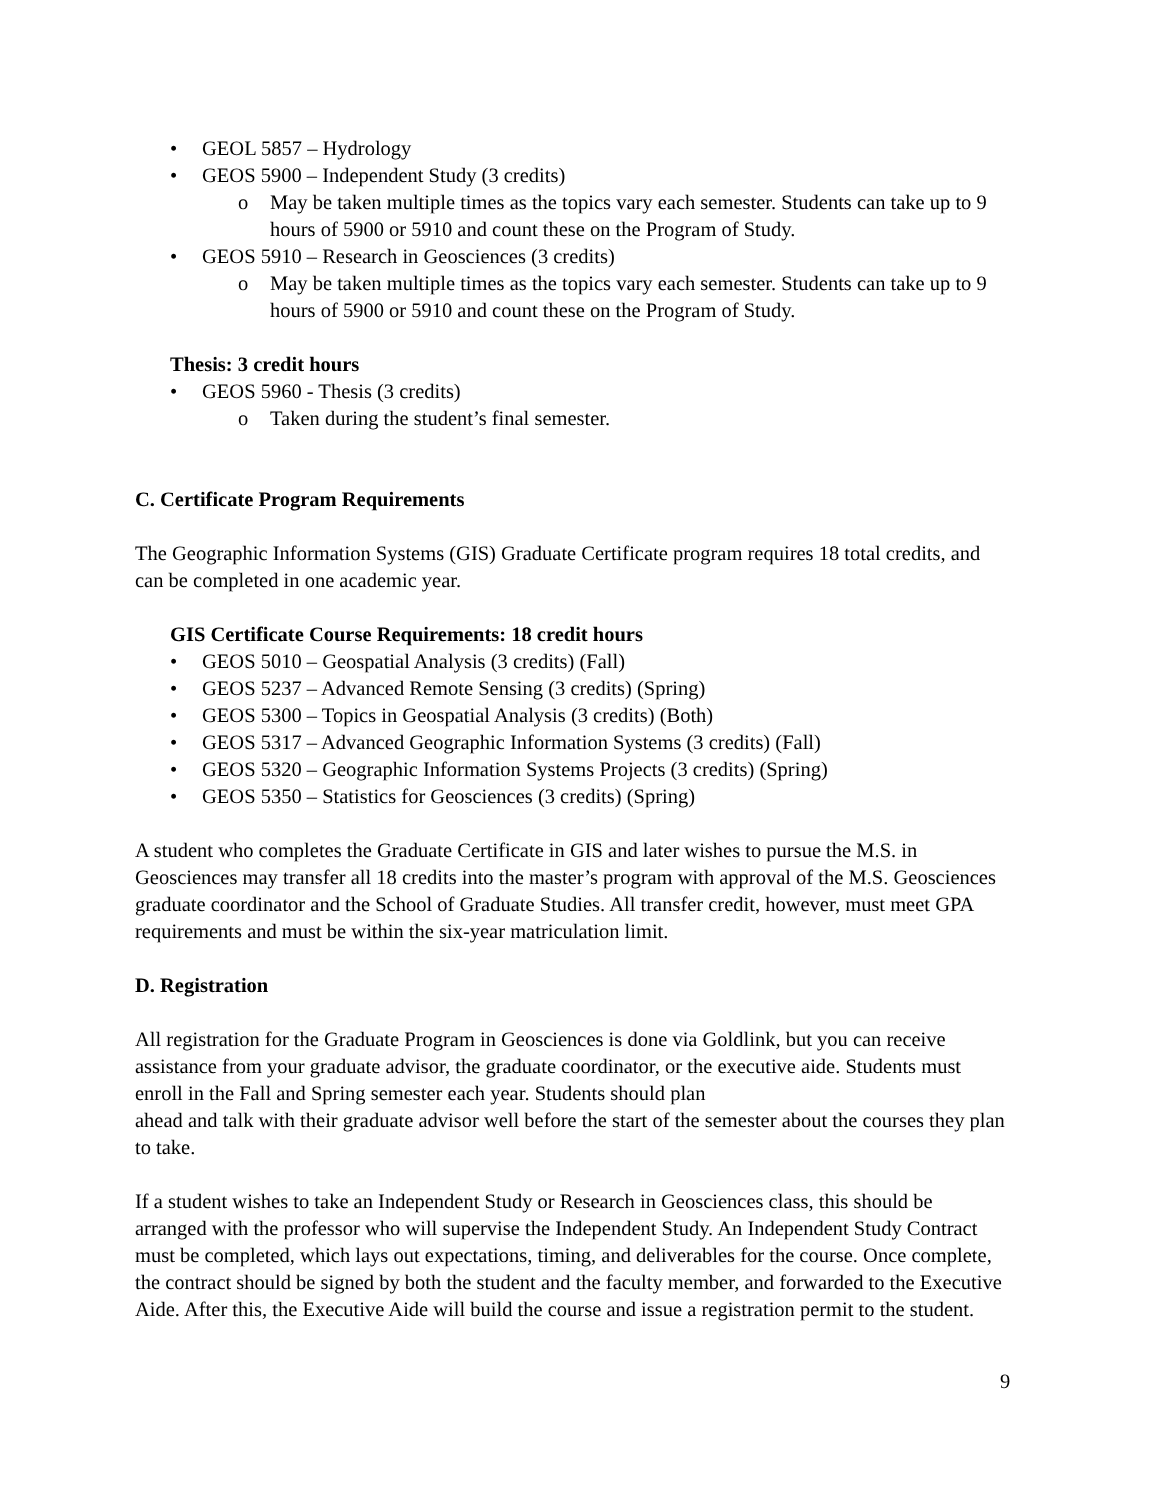• GEOL 5857 – Hydrology
• GEOS 5900 – Independent Study (3 credits)
o May be taken multiple times as the topics vary each semester. Students can take up to 9 hours of 5900 or 5910 and count these on the Program of Study.
• GEOS 5910 – Research in Geosciences (3 credits)
o May be taken multiple times as the topics vary each semester. Students can take up to 9 hours of 5900 or 5910 and count these on the Program of Study.
Thesis: 3 credit hours
• GEOS 5960 - Thesis (3 credits)
o Taken during the student’s final semester.
C. Certificate Program Requirements
The Geographic Information Systems (GIS) Graduate Certificate program requires 18 total credits, and can be completed in one academic year.
GIS Certificate Course Requirements: 18 credit hours
• GEOS 5010 – Geospatial Analysis (3 credits) (Fall)
• GEOS 5237 – Advanced Remote Sensing (3 credits) (Spring)
• GEOS 5300 – Topics in Geospatial Analysis (3 credits) (Both)
• GEOS 5317 – Advanced Geographic Information Systems (3 credits) (Fall)
• GEOS 5320 – Geographic Information Systems Projects (3 credits) (Spring)
• GEOS 5350 – Statistics for Geosciences (3 credits) (Spring)
A student who completes the Graduate Certificate in GIS and later wishes to pursue the M.S. in Geosciences may transfer all 18 credits into the master’s program with approval of the M.S. Geosciences graduate coordinator and the School of Graduate Studies. All transfer credit, however, must meet GPA requirements and must be within the six-year matriculation limit.
D. Registration
All registration for the Graduate Program in Geosciences is done via Goldlink, but you can receive assistance from your graduate advisor, the graduate coordinator, or the executive aide. Students must enroll in the Fall and Spring semester each year. Students should plan
ahead and talk with their graduate advisor well before the start of the semester about the courses they plan to take.
If a student wishes to take an Independent Study or Research in Geosciences class, this should be arranged with the professor who will supervise the Independent Study. An Independent Study Contract must be completed, which lays out expectations, timing, and deliverables for the course. Once complete, the contract should be signed by both the student and the faculty member, and forwarded to the Executive Aide. After this, the Executive Aide will build the course and issue a registration permit to the student.
9